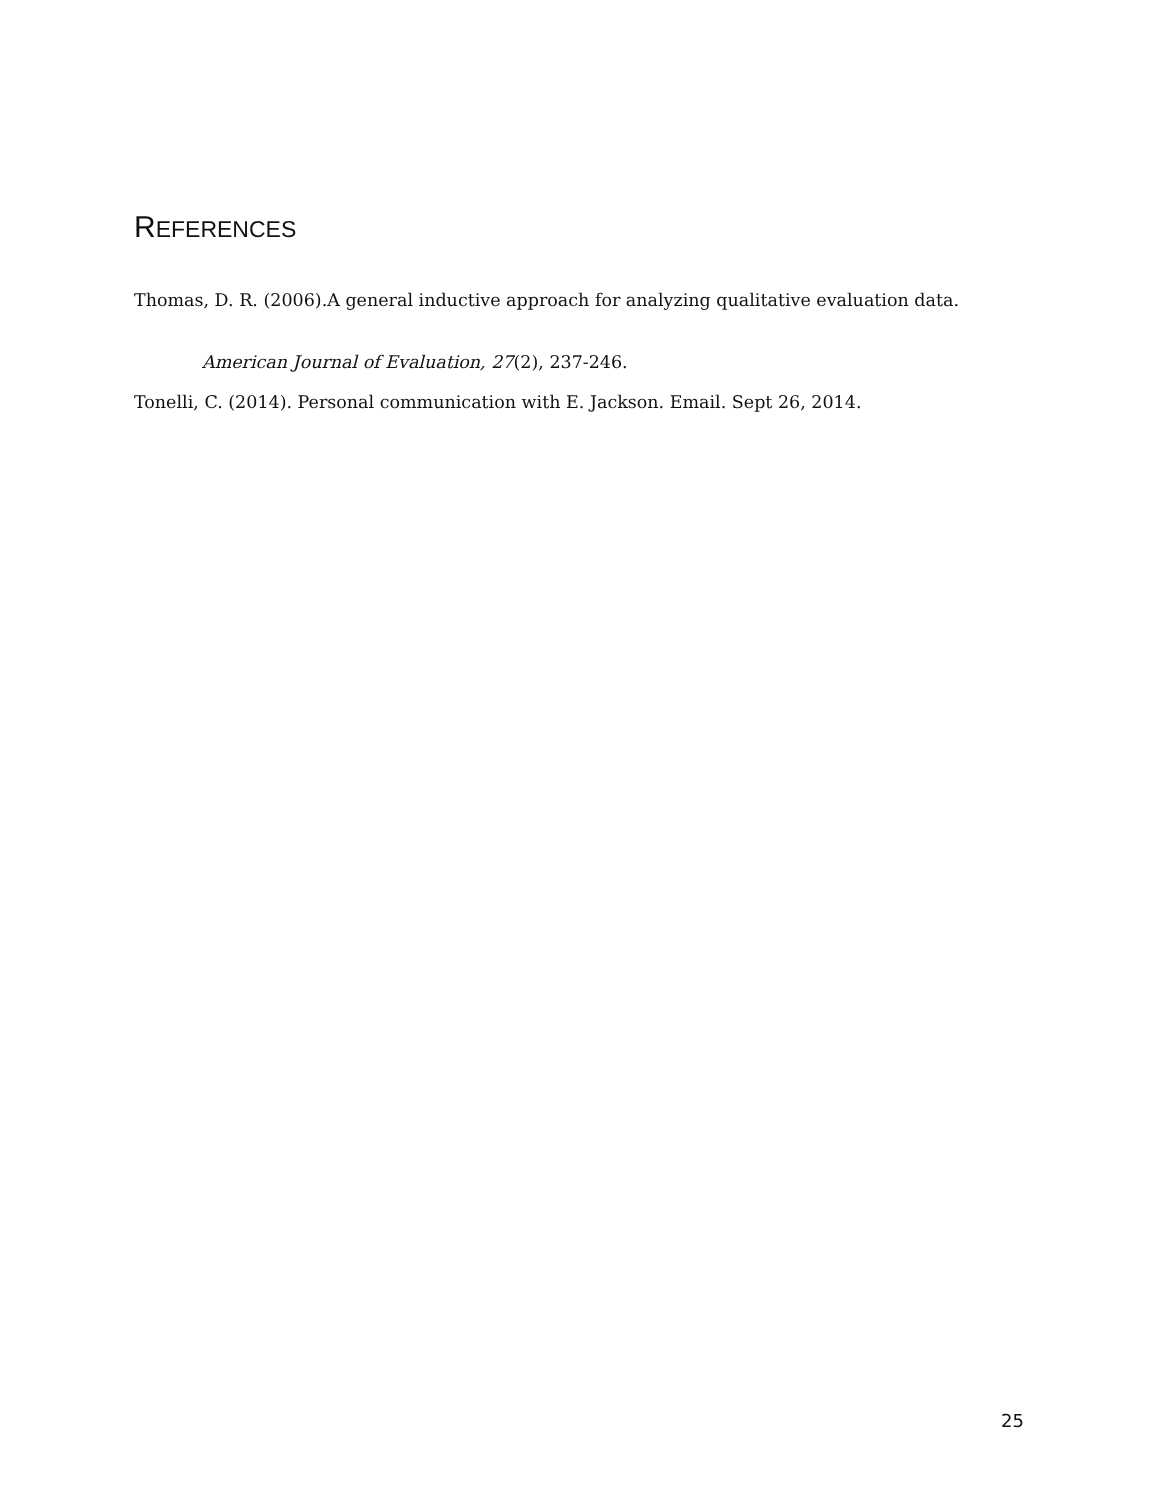REFERENCES
Thomas, D. R. (2006).A general inductive approach for analyzing qualitative evaluation data.
American Journal of Evaluation, 27(2), 237-246.
Tonelli, C. (2014). Personal communication with E. Jackson. Email. Sept 26, 2014.
25